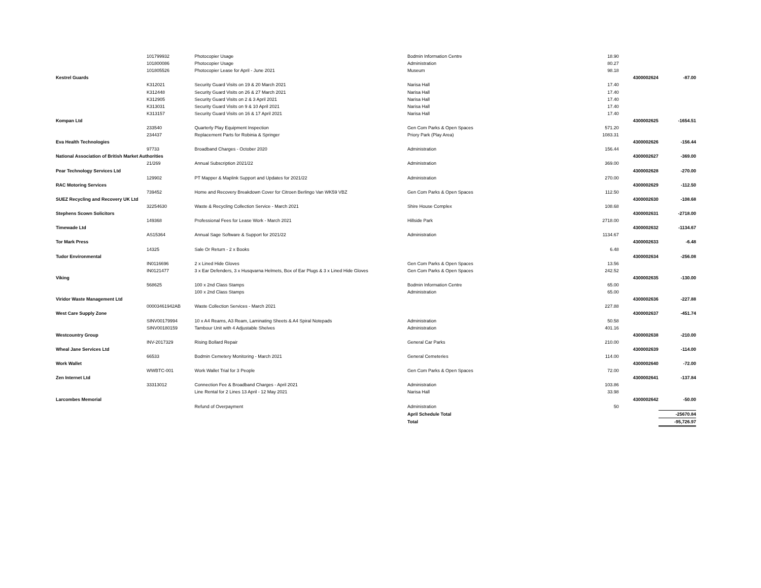| | 101799932 | Photocopier Usage | Bodmin Information Centre | 18.90 | | |
| | 101800086 | Photocopier Usage | Administration | 80.27 | | |
| | 101805526 | Photocopier Lease for April - June 2021 | Museum | 98.18 | | |
| Kestrel Guards | | | | | 4300002624 | -87.00 |
| | K312021 | Security Guard Visits on 19 & 20 March 2021 | Narisa Hall | 17.40 | | |
| | K312448 | Security Guard Visits on 26 & 27 March 2021 | Narisa Hall | 17.40 | | |
| | K312905 | Security Guard Visits on 2 & 3 April 2021 | Narisa Hall | 17.40 | | |
| | K313031 | Security Guard Visits on 9 & 10 April 2021 | Narisa Hall | 17.40 | | |
| | K313157 | Security Guard Visits on 16 & 17 April 2021 | Narisa Hall | 17.40 | | |
| Kompan Ltd | | | | | 4300002625 | -1654.51 |
| | 233540 | Quarterly Play Equipment Inspection | Gen Com Parks & Open Spaces | 571.20 | | |
| | 234437 | Replacement Parts for Robinia & Springer | Priory Park (Play Area) | 1083.31 | | |
| Eva Health Technologies | | | | | 4300002626 | -156.44 |
| | 97733 | Broadband Charges - October 2020 | Administration | 156.44 | | |
| National Association of British Market Authorities | | | | | 4300002627 | -369.00 |
| | 21/269 | Annual Subscription 2021/22 | Administration | 369.00 | | |
| Pear Technology Services Ltd | | | | | 4300002628 | -270.00 |
| | 129902 | PT Mapper & Maplink Support and Updates for 2021/22 | Administration | 270.00 | | |
| RAC Motoring Services | | | | | 4300002629 | -112.50 |
| | 739452 | Home and Recovery Breakdown Cover for Citroen Berlingo Van WK59 VBZ | Gen Com Parks & Open Spaces | 112.50 | | |
| SUEZ Recycling and Recovery UK Ltd | | | | | 4300002630 | -108.68 |
| | 32254630 | Waste & Recycling Collection Service - March 2021 | Shire House Complex | 108.68 | | |
| Stephens Scown Solicitors | | | | | 4300002631 | -2718.00 |
| | 149368 | Professional Fees for Lease Work - March 2021 | Hillside Park | 2718.00 | | |
| Timewade Ltd | | | | | 4300002632 | -1134.67 |
| | AS15364 | Annual Sage Software & Support for 2021/22 | Administration | 1134.67 | | |
| Tor Mark Press | | | | | 4300002633 | -6.48 |
| | 14325 | Sale Or Return - 2 x Books | | 6.48 | | |
| Tudor Environmental | | | | | 4300002634 | -256.08 |
| | IN0116696 | 2 x Lined Hide Gloves | Gen Com Parks & Open Spaces | 13.56 | | |
| | IN0121477 | 3 x Ear Defenders, 3 x Husqvarna Helmets, Box of Ear Plugs & 3 x Lined Hide Gloves | Gen Com Parks & Open Spaces | 242.52 | | |
| Viking | | | | | 4300002635 | -130.00 |
| | 568625 | 100 x 2nd Class Stamps | Bodmin Information Centre | 65.00 | | |
| | | 100 x 2nd Class Stamps | Administration | 65.00 | | |
| Viridor Waste Management Ltd | | | | | 4300002636 | -227.88 |
| | 00003461942AB | Waste Collection Services - March 2021 | | 227.88 | | |
| West Care Supply Zone | | | | | 4300002637 | -451.74 |
| | SINV00179994 | 10 x A4 Reams, A3 Ream, Laminating Sheets & A4 Spiral Notepads | Administration | 50.58 | | |
| | SINV00180159 | Tambour Unit with 4 Adjustable Shelves | Administration | 401.16 | | |
| Westcountry Group | | | | | 4300002638 | -210.00 |
| | INV-2017329 | Rising Bollard Repair | General Car Parks | 210.00 | | |
| Wheal Jane Services Ltd | | | | | 4300002639 | -114.00 |
| | 66533 | Bodmin Cemetery Monitoring - March 2021 | General Cemeteries | 114.00 | | |
| Work Wallet | | | | | 4300002640 | -72.00 |
| | WWBTC-001 | Work Wallet Trial for 3 People | Gen Com Parks & Open Spaces | 72.00 | | |
| Zen Internet Ltd | | | | | 4300002641 | -137.84 |
| | 33313012 | Connection Fee & Broadband Charges - April 2021 | Administration | 103.86 | | |
| | | Line Rental for 2 Lines 13 April - 12 May 2021 | Narisa Hall | 33.98 | | |
| Larcombes Memorial | | | | | 4300002642 | -50.00 |
| | | Refund of Overpayment | Administration | 50 | | |
| | | | April Schedule Total | | | -25670.84 |
| | | | Total | | | -95,726.97 |